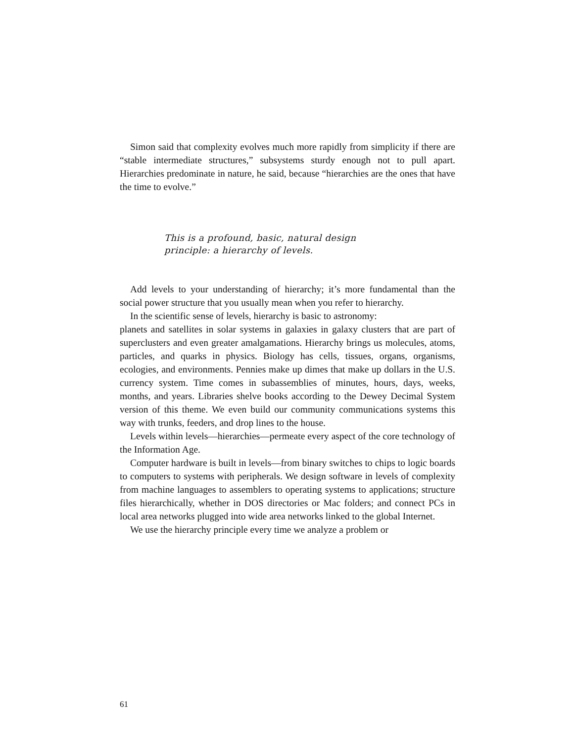Simon said that complexity evolves much more rapidly from simplicity if there are “stable intermediate structures,” subsystems sturdy enough not to pull apart. Hierarchies predominate in nature, he said, because “hierarchies are the ones that have the time to evolve.”
This is a profound, basic, natural design principle: a hierarchy of levels.
Add levels to your understanding of hierarchy; it’s more fundamental than the social power structure that you usually mean when you refer to hierarchy.
In the scientific sense of levels, hierarchy is basic to astronomy:
planets and satellites in solar systems in galaxies in galaxy clusters that are part of superclusters and even greater amalgamations. Hierarchy brings us molecules, atoms, particles, and quarks in physics. Biology has cells, tissues, organs, organisms, ecologies, and environments. Pennies make up dimes that make up dollars in the U.S. currency system. Time comes in subassemblies of minutes, hours, days, weeks, months, and years. Libraries shelve books according to the Dewey Decimal System version of this theme. We even build our community communications systems this way with trunks, feeders, and drop lines to the house.
Levels within levels—hierarchies—permeate every aspect of the core technology of the Information Age.
Computer hardware is built in levels—from binary switches to chips to logic boards to computers to systems with peripherals. We design software in levels of complexity from machine languages to assemblers to operating systems to applications; structure files hierarchically, whether in DOS directories or Mac folders; and connect PCs in local area networks plugged into wide area networks linked to the global Internet.
We use the hierarchy principle every time we analyze a problem or
61